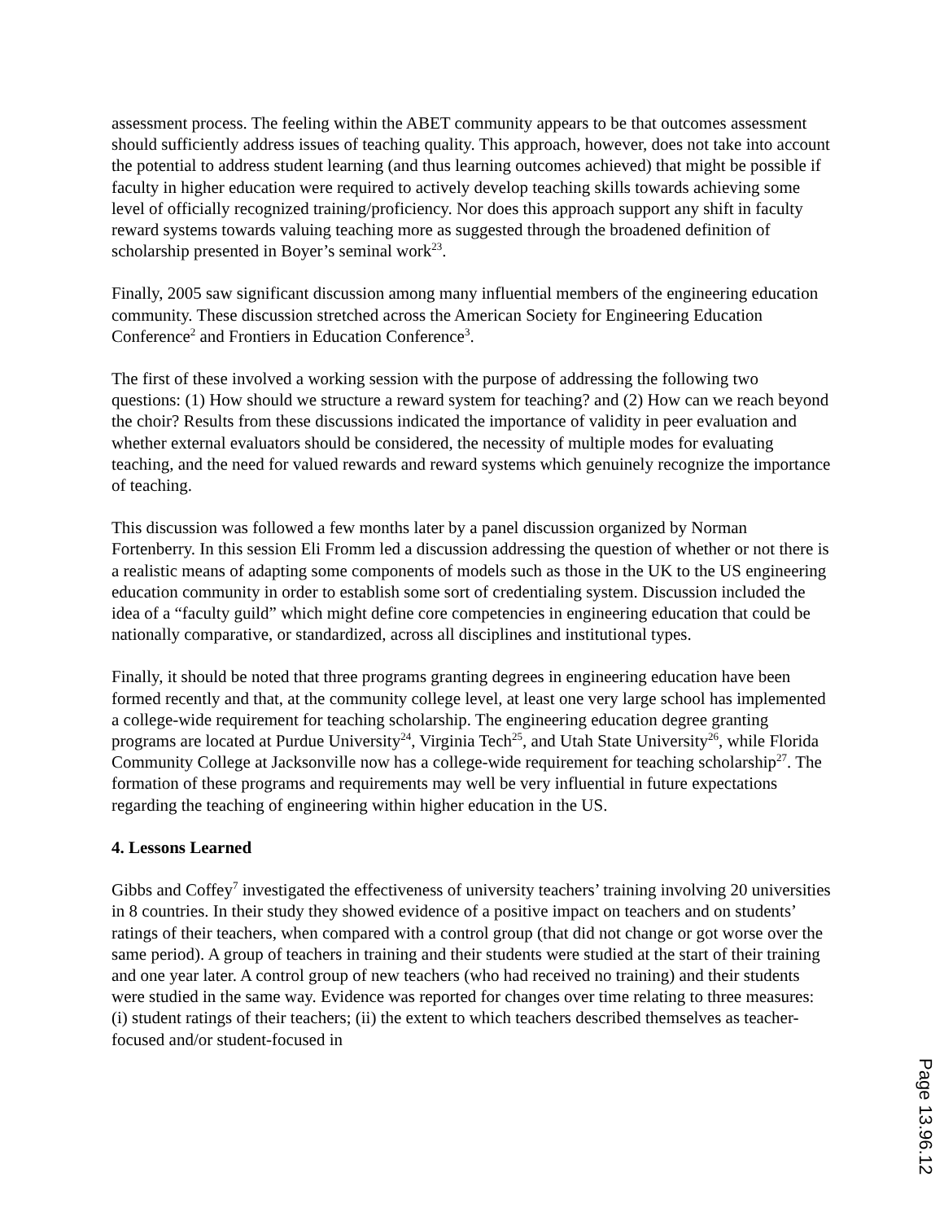assessment process. The feeling within the ABET community appears to be that outcomes assessment should sufficiently address issues of teaching quality. This approach, however, does not take into account the potential to address student learning (and thus learning outcomes achieved) that might be possible if faculty in higher education were required to actively develop teaching skills towards achieving some level of officially recognized training/proficiency. Nor does this approach support any shift in faculty reward systems towards valuing teaching more as suggested through the broadened definition of scholarship presented in Boyer’s seminal work<sup>23</sup>.
Finally, 2005 saw significant discussion among many influential members of the engineering education community. These discussion stretched across the American Society for Engineering Education Conference<sup>2</sup> and Frontiers in Education Conference<sup>3</sup>.
The first of these involved a working session with the purpose of addressing the following two questions: (1) How should we structure a reward system for teaching? and (2) How can we reach beyond the choir? Results from these discussions indicated the importance of validity in peer evaluation and whether external evaluators should be considered, the necessity of multiple modes for evaluating teaching, and the need for valued rewards and reward systems which genuinely recognize the importance of teaching.
This discussion was followed a few months later by a panel discussion organized by Norman Fortenberry. In this session Eli Fromm led a discussion addressing the question of whether or not there is a realistic means of adapting some components of models such as those in the UK to the US engineering education community in order to establish some sort of credentialing system. Discussion included the idea of a “faculty guild” which might define core competencies in engineering education that could be nationally comparative, or standardized, across all disciplines and institutional types.
Finally, it should be noted that three programs granting degrees in engineering education have been formed recently and that, at the community college level, at least one very large school has implemented a college-wide requirement for teaching scholarship. The engineering education degree granting programs are located at Purdue University<sup>24</sup>, Virginia Tech<sup>25</sup>, and Utah State University<sup>26</sup>, while Florida Community College at Jacksonville now has a college-wide requirement for teaching scholarship<sup>27</sup>. The formation of these programs and requirements may well be very influential in future expectations regarding the teaching of engineering within higher education in the US.
4. Lessons Learned
Gibbs and Coffey<sup>7</sup> investigated the effectiveness of university teachers’ training involving 20 universities in 8 countries. In their study they showed evidence of a positive impact on teachers and on students’ ratings of their teachers, when compared with a control group (that did not change or got worse over the same period). A group of teachers in training and their students were studied at the start of their training and one year later. A control group of new teachers (who had received no training) and their students were studied in the same way. Evidence was reported for changes over time relating to three measures: (i) student ratings of their teachers; (ii) the extent to which teachers described themselves as teacher-focused and/or student-focused in
Page 13.96.12